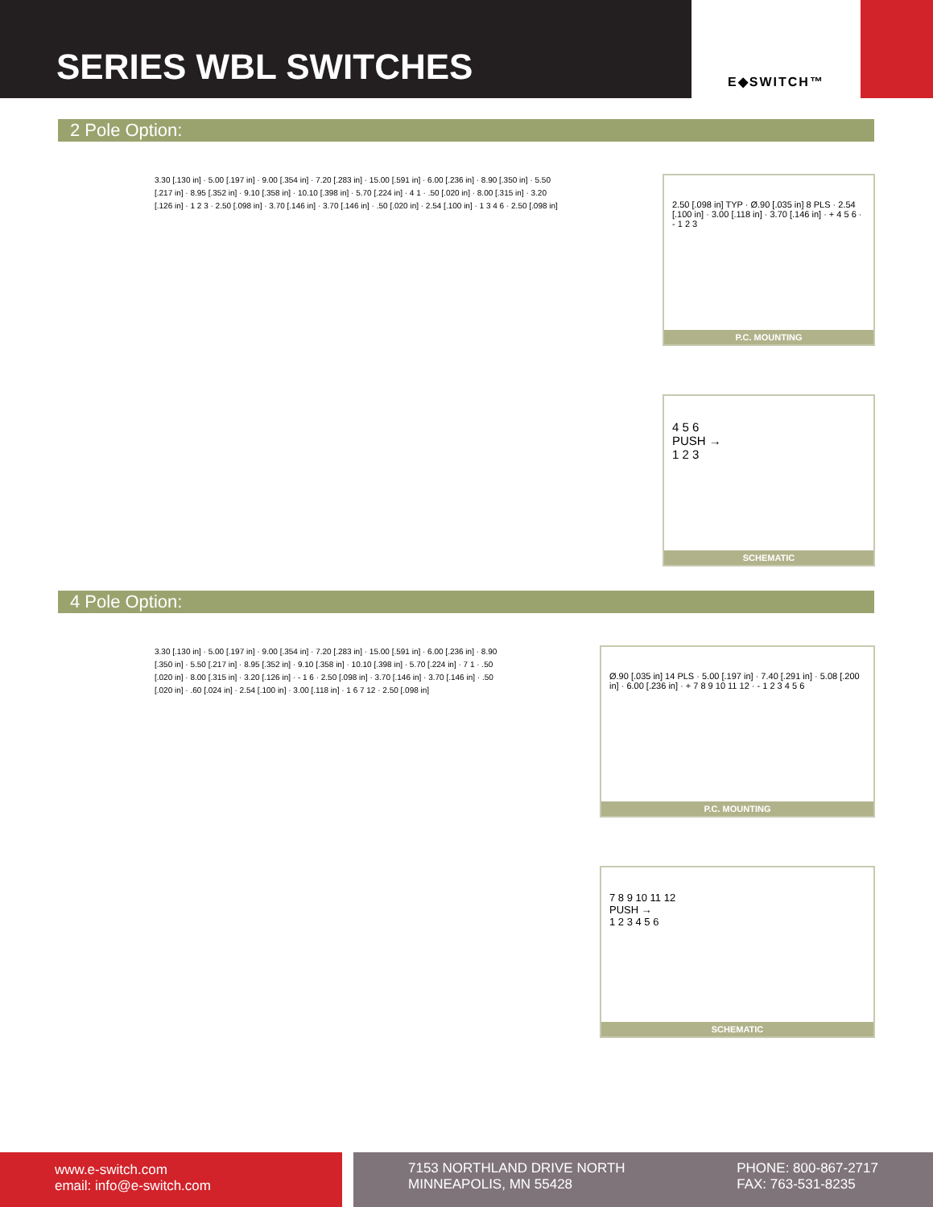SERIES WBL SWITCHES
E◆SWITCH™
2 Pole Option:
3.30 [.130 in] · 5.00 [.197 in] · 9.00 [.354 in] · 7.20 [.283 in] · 15.00 [.591 in] · 6.00 [.236 in] · 8.90 [.350 in] · 5.50 [.217 in] · 8.95 [.352 in] · 9.10 [.358 in] · 10.10 [.398 in] · 5.70 [.224 in] · 4 1 · .50 [.020 in] · 8.00 [.315 in] · 3.20 [.126 in] · 1 2 3 · 2.50 [.098 in] · 3.70 [.146 in] · 3.70 [.146 in] · .50 [.020 in] · 2.54 [.100 in] · 1 3 4 6 · 2.50 [.098 in]
2.50 [.098 in] TYP · Ø.90 [.035 in] 8 PLS · 2.54 [.100 in] · 3.00 [.118 in] · 3.70 [.146 in] · + 4 5 6 · - 1 2 3
P.C. MOUNTING
4 5 6
PUSH →
1 2 3
SCHEMATIC
4 Pole Option:
3.30 [.130 in] · 5.00 [.197 in] · 9.00 [.354 in] · 7.20 [.283 in] · 15.00 [.591 in] · 6.00 [.236 in] · 8.90 [.350 in] · 5.50 [.217 in] · 8.95 [.352 in] · 9.10 [.358 in] · 10.10 [.398 in] · 5.70 [.224 in] · 7 1 · .50 [.020 in] · 8.00 [.315 in] · 3.20 [.126 in] · - 1 6 · 2.50 [.098 in] · 3.70 [.146 in] · 3.70 [.146 in] · .50 [.020 in] · .60 [.024 in] · 2.54 [.100 in] · 3.00 [.118 in] · 1 6 7 12 · 2.50 [.098 in]
Ø.90 [.035 in] 14 PLS · 5.00 [.197 in] · 7.40 [.291 in] · 5.08 [.200 in] · 6.00 [.236 in] · + 7 8 9 10 11 12 · - 1 2 3 4 5 6
P.C. MOUNTING
7 8 9 10 11 12
PUSH →
1 2 3 4 5 6
SCHEMATIC
www.e-switch.com
email: info@e-switch.com
7153 NORTHLAND DRIVE NORTH
MINNEAPOLIS, MN 55428
PHONE: 800-867-2717
FAX: 763-531-8235